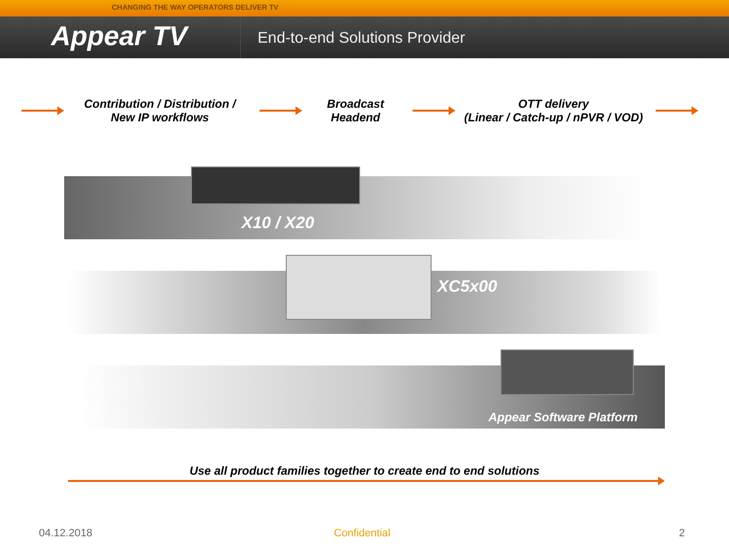CHANGING THE WAY OPERATORS DELIVER TV
Appear TV
End-to-end Solutions Provider
Contribution / Distribution /
New IP workflows
Broadcast
Headend
OTT delivery
(Linear / Catch-up / nPVR / VOD)
X10 / X20
XC5x00
Appear Software Platform
Use all product families together to create end to end solutions
04.12.2018 Confidential 2